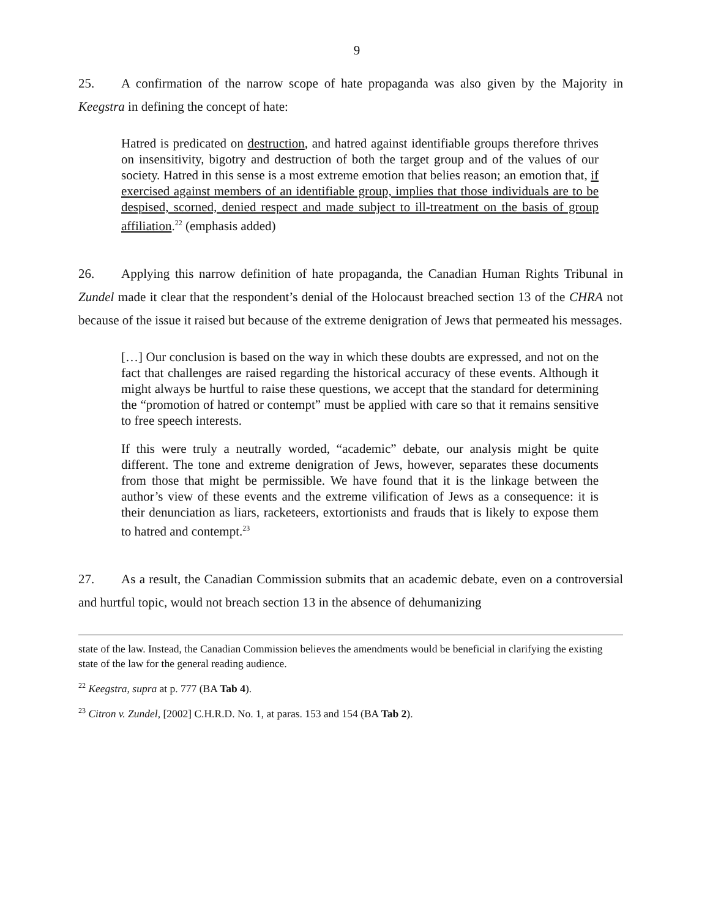9
25. A confirmation of the narrow scope of hate propaganda was also given by the Majority in Keegstra in defining the concept of hate:
Hatred is predicated on destruction, and hatred against identifiable groups therefore thrives on insensitivity, bigotry and destruction of both the target group and of the values of our society. Hatred in this sense is a most extreme emotion that belies reason; an emotion that, if exercised against members of an identifiable group, implies that those individuals are to be despised, scorned, denied respect and made subject to ill-treatment on the basis of group affiliation.<sup>22</sup> (emphasis added)
26. Applying this narrow definition of hate propaganda, the Canadian Human Rights Tribunal in Zundel made it clear that the respondent’s denial of the Holocaust breached section 13 of the CHRA not because of the issue it raised but because of the extreme denigration of Jews that permeated his messages.
[…] Our conclusion is based on the way in which these doubts are expressed, and not on the fact that challenges are raised regarding the historical accuracy of these events. Although it might always be hurtful to raise these questions, we accept that the standard for determining the “promotion of hatred or contempt” must be applied with care so that it remains sensitive to free speech interests.
If this were truly a neutrally worded, “academic” debate, our analysis might be quite different. The tone and extreme denigration of Jews, however, separates these documents from those that might be permissible. We have found that it is the linkage between the author’s view of these events and the extreme vilification of Jews as a consequence: it is their denunciation as liars, racketeers, extortionists and frauds that is likely to expose them to hatred and contempt.<sup>23</sup>
27. As a result, the Canadian Commission submits that an academic debate, even on a controversial and hurtful topic, would not breach section 13 in the absence of dehumanizing
state of the law. Instead, the Canadian Commission believes the amendments would be beneficial in clarifying the existing state of the law for the general reading audience.
<sup>22</sup> Keegstra, supra at p. 777 (BA Tab 4).
<sup>23</sup> Citron v. Zundel, [2002] C.H.R.D. No. 1, at paras. 153 and 154 (BA Tab 2).